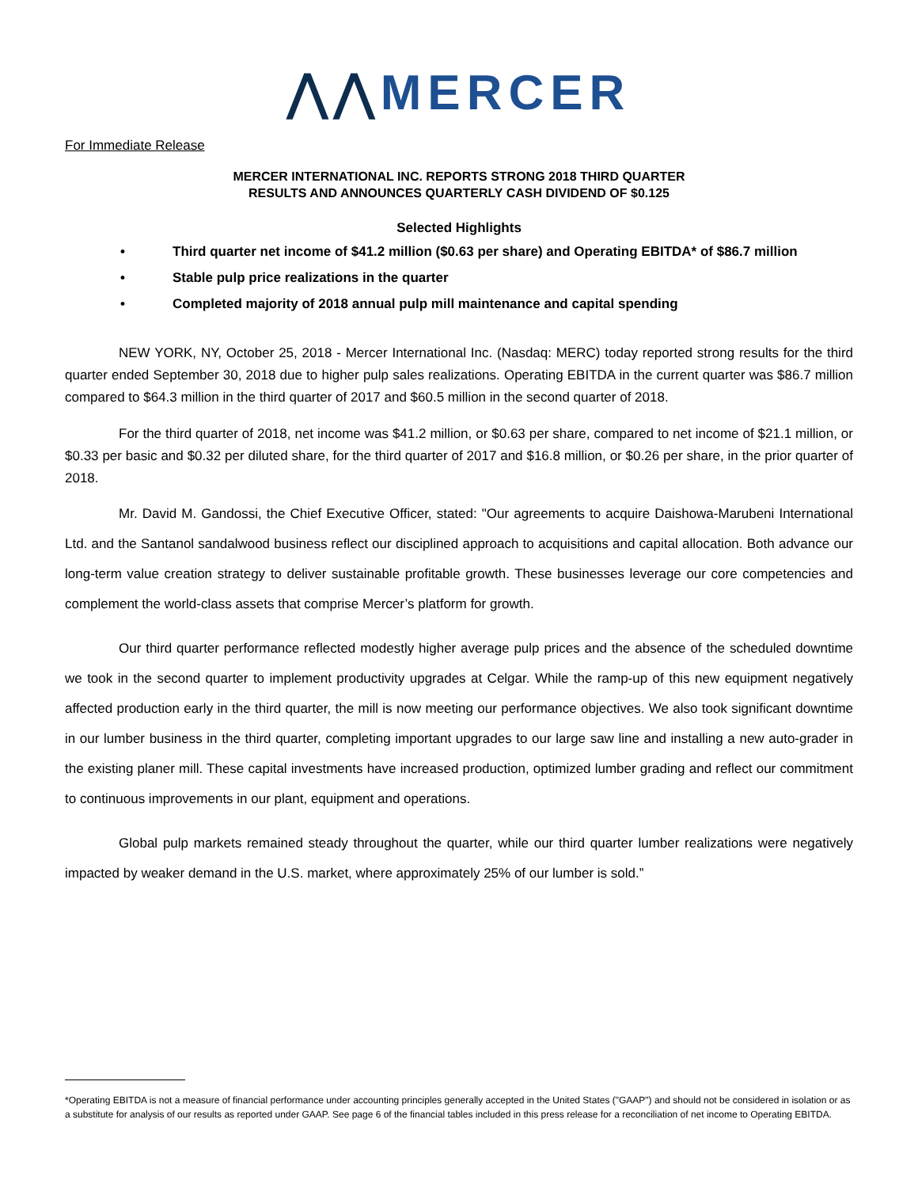⋀⋀MERCER
For Immediate Release
MERCER INTERNATIONAL INC. REPORTS STRONG 2018 THIRD QUARTER
RESULTS AND ANNOUNCES QUARTERLY CASH DIVIDEND OF $0.125
Selected Highlights
• Third quarter net income of $41.2 million ($0.63 per share) and Operating EBITDA* of $86.7 million
• Stable pulp price realizations in the quarter
• Completed majority of 2018 annual pulp mill maintenance and capital spending
NEW YORK, NY, October 25, 2018 - Mercer International Inc. (Nasdaq: MERC) today reported strong results for the third quarter ended September 30, 2018 due to higher pulp sales realizations. Operating EBITDA in the current quarter was $86.7 million compared to $64.3 million in the third quarter of 2017 and $60.5 million in the second quarter of 2018.
For the third quarter of 2018, net income was $41.2 million, or $0.63 per share, compared to net income of $21.1 million, or $0.33 per basic and $0.32 per diluted share, for the third quarter of 2017 and $16.8 million, or $0.26 per share, in the prior quarter of 2018.
Mr. David M. Gandossi, the Chief Executive Officer, stated: "Our agreements to acquire Daishowa-Marubeni International Ltd. and the Santanol sandalwood business reflect our disciplined approach to acquisitions and capital allocation. Both advance our long-term value creation strategy to deliver sustainable profitable growth. These businesses leverage our core competencies and complement the world-class assets that comprise Mercer’s platform for growth.
Our third quarter performance reflected modestly higher average pulp prices and the absence of the scheduled downtime we took in the second quarter to implement productivity upgrades at Celgar. While the ramp-up of this new equipment negatively affected production early in the third quarter, the mill is now meeting our performance objectives. We also took significant downtime in our lumber business in the third quarter, completing important upgrades to our large saw line and installing a new auto-grader in the existing planer mill. These capital investments have increased production, optimized lumber grading and reflect our commitment to continuous improvements in our plant, equipment and operations.
Global pulp markets remained steady throughout the quarter, while our third quarter lumber realizations were negatively impacted by weaker demand in the U.S. market, where approximately 25% of our lumber is sold.”
*Operating EBITDA is not a measure of financial performance under accounting principles generally accepted in the United States ("GAAP") and should not be considered in isolation or as a substitute for analysis of our results as reported under GAAP. See page 6 of the financial tables included in this press release for a reconciliation of net income to Operating EBITDA.